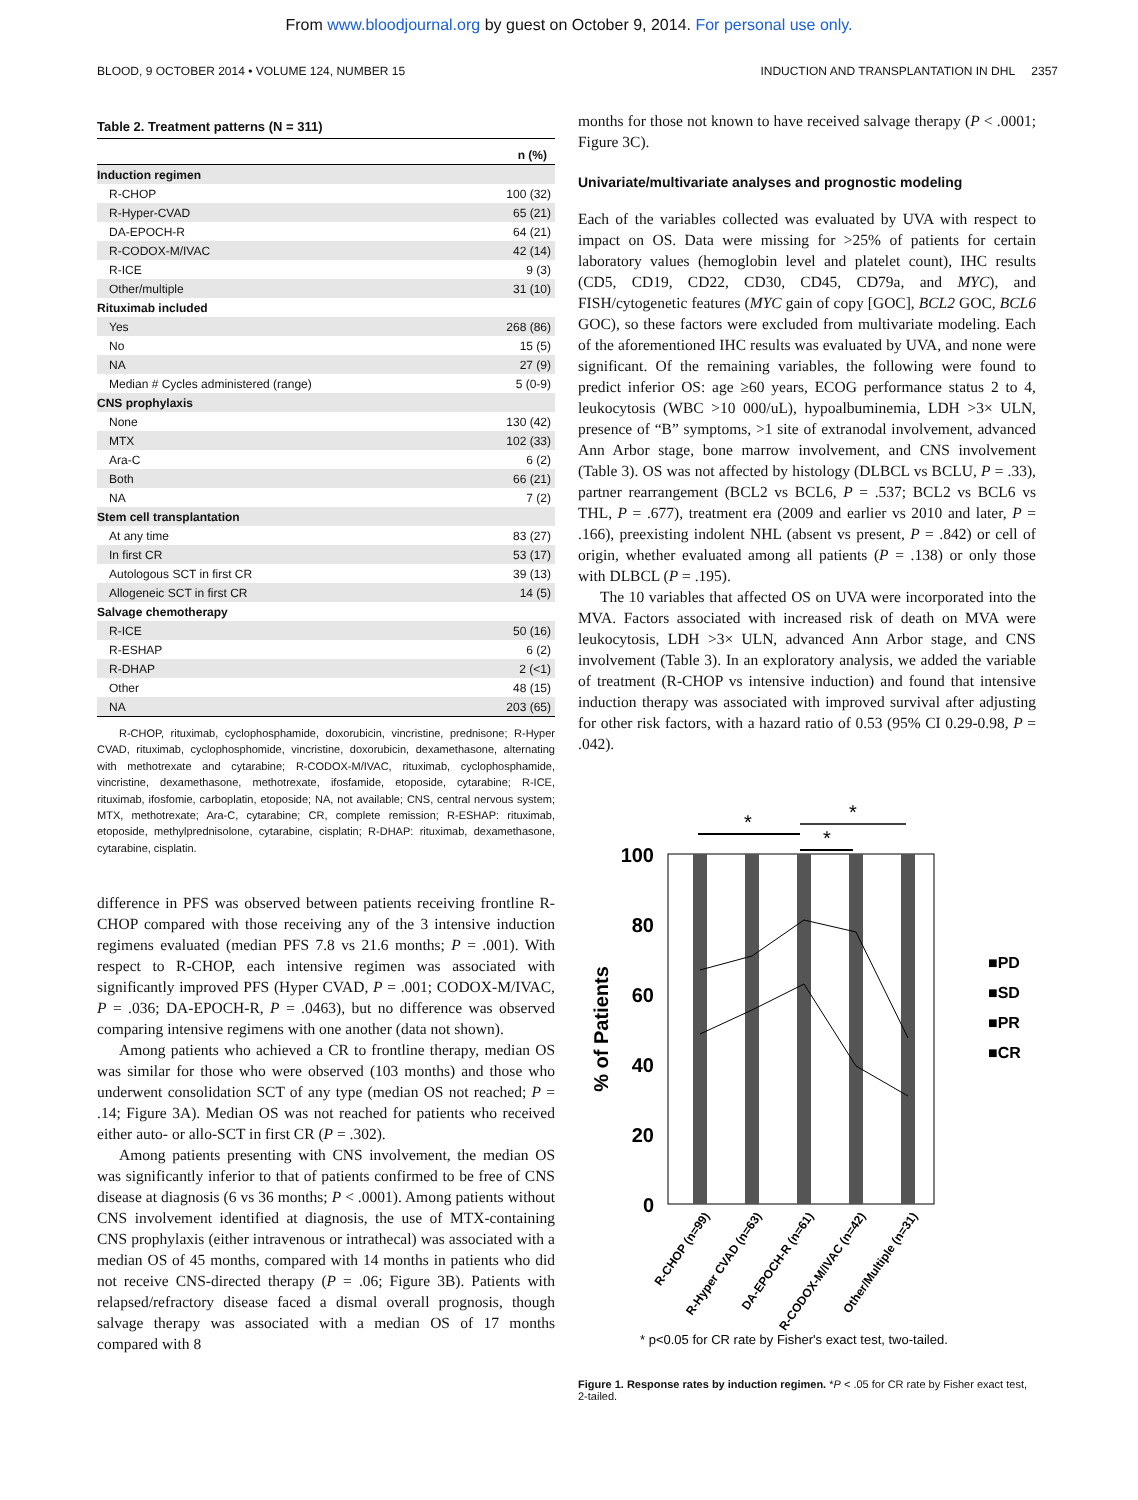From www.bloodjournal.org by guest on October 9, 2014. For personal use only.
BLOOD, 9 OCTOBER 2014 • VOLUME 124, NUMBER 15 INDUCTION AND TRANSPLANTATION IN DHL 2357
Table 2. Treatment patterns (N = 311)
| | n (%) |
| --- | --- |
| Induction regimen | |
| R-CHOP | 100 (32) |
| R-Hyper-CVAD | 65 (21) |
| DA-EPOCH-R | 64 (21) |
| R-CODOX-M/IVAC | 42 (14) |
| R-ICE | 9 (3) |
| Other/multiple | 31 (10) |
| Rituximab included | |
| Yes | 268 (86) |
| No | 15 (5) |
| NA | 27 (9) |
| Median # Cycles administered (range) | 5 (0-9) |
| CNS prophylaxis | |
| None | 130 (42) |
| MTX | 102 (33) |
| Ara-C | 6 (2) |
| Both | 66 (21) |
| NA | 7 (2) |
| Stem cell transplantation | |
| At any time | 83 (27) |
| In first CR | 53 (17) |
| Autologous SCT in first CR | 39 (13) |
| Allogeneic SCT in first CR | 14 (5) |
| Salvage chemotherapy | |
| R-ICE | 50 (16) |
| R-ESHAP | 6 (2) |
| R-DHAP | 2 (<1) |
| Other | 48 (15) |
| NA | 203 (65) |
R-CHOP, rituximab, cyclophosphamide, doxorubicin, vincristine, prednisone; R-Hyper CVAD, rituximab, cyclophosphomide, vincristine, doxorubicin, dexamethasone, alternating with methotrexate and cytarabine; R-CODOX-M/IVAC, rituximab, cyclophosphamide, vincristine, dexamethasone, methotrexate, ifosfamide, etoposide, cytarabine; R-ICE, rituximab, ifosfomie, carboplatin, etoposide; NA, not available; CNS, central nervous system; MTX, methotrexate; Ara-C, cytarabine; CR, complete remission; R-ESHAP: rituximab, etoposide, methylprednisolone, cytarabine, cisplatin; R-DHAP: rituximab, dexamethasone, cytarabine, cisplatin.
difference in PFS was observed between patients receiving frontline R-CHOP compared with those receiving any of the 3 intensive induction regimens evaluated (median PFS 7.8 vs 21.6 months; P = .001). With respect to R-CHOP, each intensive regimen was associated with significantly improved PFS (Hyper CVAD, P = .001; CODOX-M/IVAC, P = .036; DA-EPOCH-R, P = .0463), but no difference was observed comparing intensive regimens with one another (data not shown).
Among patients who achieved a CR to frontline therapy, median OS was similar for those who were observed (103 months) and those who underwent consolidation SCT of any type (median OS not reached; P = .14; Figure 3A). Median OS was not reached for patients who received either auto- or allo-SCT in first CR (P = .302).
Among patients presenting with CNS involvement, the median OS was significantly inferior to that of patients confirmed to be free of CNS disease at diagnosis (6 vs 36 months; P < .0001). Among patients without CNS involvement identified at diagnosis, the use of MTX-containing CNS prophylaxis (either intravenous or intrathecal) was associated with a median OS of 45 months, compared with 14 months in patients who did not receive CNS-directed therapy (P = .06; Figure 3B). Patients with relapsed/refractory disease faced a dismal overall prognosis, though salvage therapy was associated with a median OS of 17 months compared with 8
months for those not known to have received salvage therapy (P < .0001; Figure 3C).
Univariate/multivariate analyses and prognostic modeling
Each of the variables collected was evaluated by UVA with respect to impact on OS. Data were missing for >25% of patients for certain laboratory values (hemoglobin level and platelet count), IHC results (CD5, CD19, CD22, CD30, CD45, CD79a, and MYC), and FISH/cytogenetic features (MYC gain of copy [GOC], BCL2 GOC, BCL6 GOC), so these factors were excluded from multivariate modeling. Each of the aforementioned IHC results was evaluated by UVA, and none were significant. Of the remaining variables, the following were found to predict inferior OS: age ≥60 years, ECOG performance status 2 to 4, leukocytosis (WBC >10 000/uL), hypoalbuminemia, LDH >3× ULN, presence of “B” symptoms, >1 site of extranodal involvement, advanced Ann Arbor stage, bone marrow involvement, and CNS involvement (Table 3). OS was not affected by histology (DLBCL vs BCLU, P = .33), partner rearrangement (BCL2 vs BCL6, P = .537; BCL2 vs BCL6 vs THL, P = .677), treatment era (2009 and earlier vs 2010 and later, P = .166), preexisting indolent NHL (absent vs present, P = .842) or cell of origin, whether evaluated among all patients (P = .138) or only those with DLBCL (P = .195).
The 10 variables that affected OS on UVA were incorporated into the MVA. Factors associated with increased risk of death on MVA were leukocytosis, LDH >3× ULN, advanced Ann Arbor stage, and CNS involvement (Table 3). In an exploratory analysis, we added the variable of treatment (R-CHOP vs intensive induction) and found that intensive induction therapy was associated with improved survival after adjusting for other risk factors, with a hazard ratio of 0.53 (95% CI 0.29-0.98, P = .042).
*
*
*
100
80
60
40
20
0
% of Patients
■PD
■SD
■PR
■CR
R-CHOP (n=99)
R-Hyper CVAD (n=63)
DA-EPOCH-R (n=61)
R-CODOX-M/IVAC (n=42)
Other/Multiple (n=31)
* p<0.05 for CR rate by Fisher's exact test, two-tailed.
Figure 1. Response rates by induction regimen. *P < .05 for CR rate by Fisher exact test, 2-tailed.